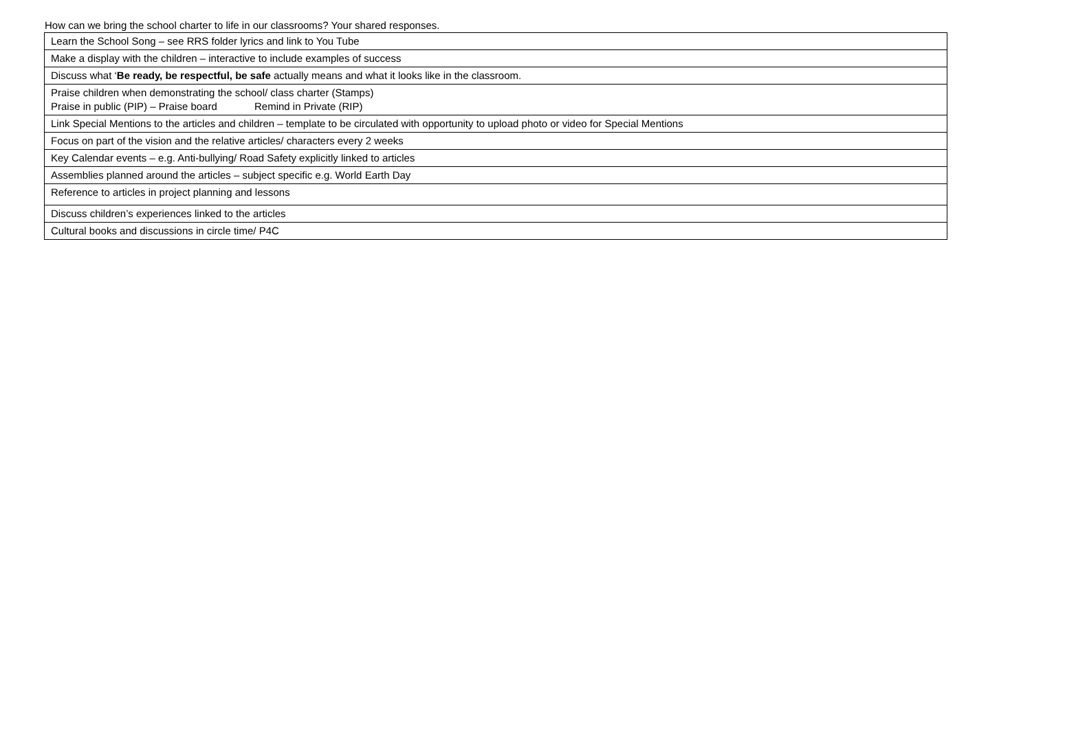How can we bring the school charter to life in our classrooms? Your shared responses.
| Learn the School Song – see RRS folder lyrics and link to You Tube |
| Make a display with the children – interactive to include examples of success |
| Discuss what ‘ Be ready, be respectful, be safe actually means and what it looks like in the classroom. |
| Praise children when demonstrating the school/ class charter (Stamps) Praise in public (PIP) – Praise board Remind in Private (RIP) |
| Link Special Mentions to the articles and children – template to be circulated with opportunity to upload photo or video for Special Mentions |
| Focus on part of the vision and the relative articles/ characters every 2 weeks |
| Key Calendar events – e.g. Anti-bullying/ Road Safety explicitly linked to articles |
| Assemblies planned around the articles – subject specific e.g. World Earth Day |
| Reference to articles in project planning and lessons |
| Discuss children’s experiences linked to the articles |
| Cultural books and discussions in circle time/ P4C |